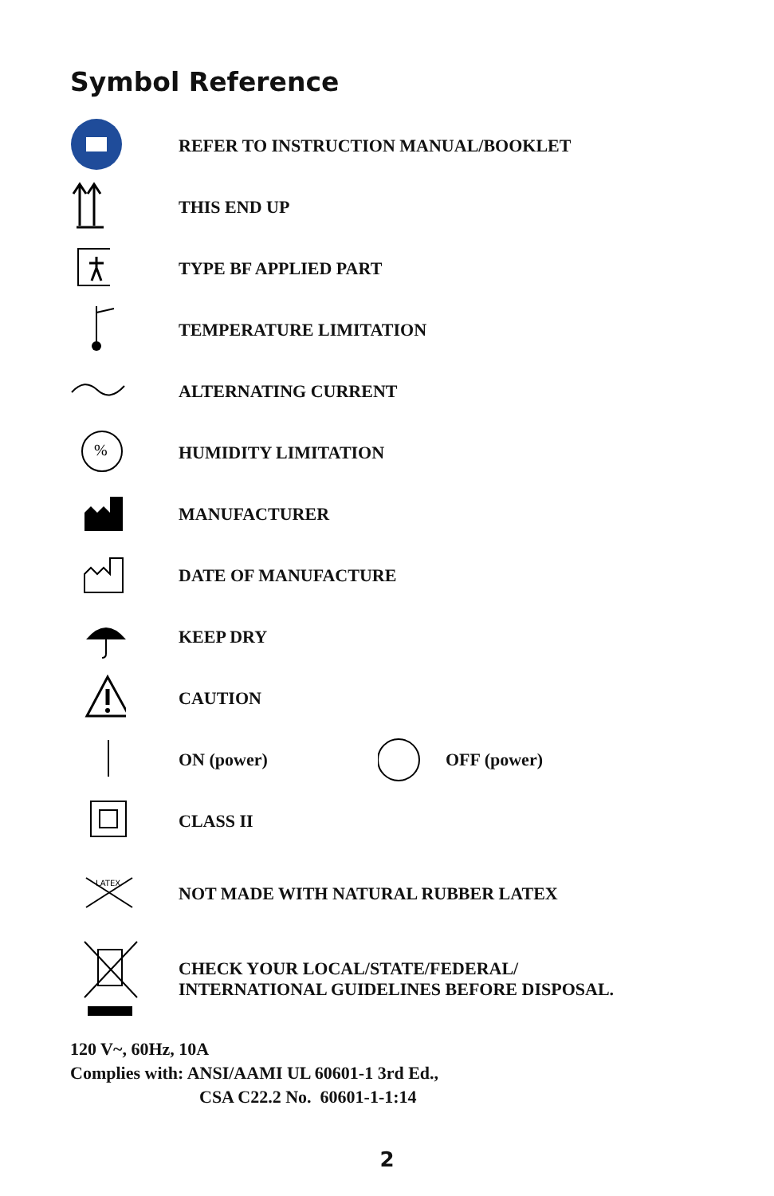Symbol Reference
REFER TO INSTRUCTION MANUAL/BOOKLET
THIS END UP
TYPE BF APPLIED PART
TEMPERATURE LIMITATION
ALTERNATING CURRENT
%
HUMIDITY LIMITATION
MANUFACTURER
DATE OF MANUFACTURE
KEEP DRY
CAUTION
ON (power) OFF (power)
CLASS II
LATEX
NOT MADE WITH NATURAL RUBBER LATEX
CHECK YOUR LOCAL/STATE/FEDERAL/
INTERNATIONAL GUIDELINES BEFORE DISPOSAL.
120 V~, 60Hz, 10A
Complies with: ANSI/AAMI UL 60601-1 3rd Ed.,
CSA C22.2 No. 60601-1-1:14
2